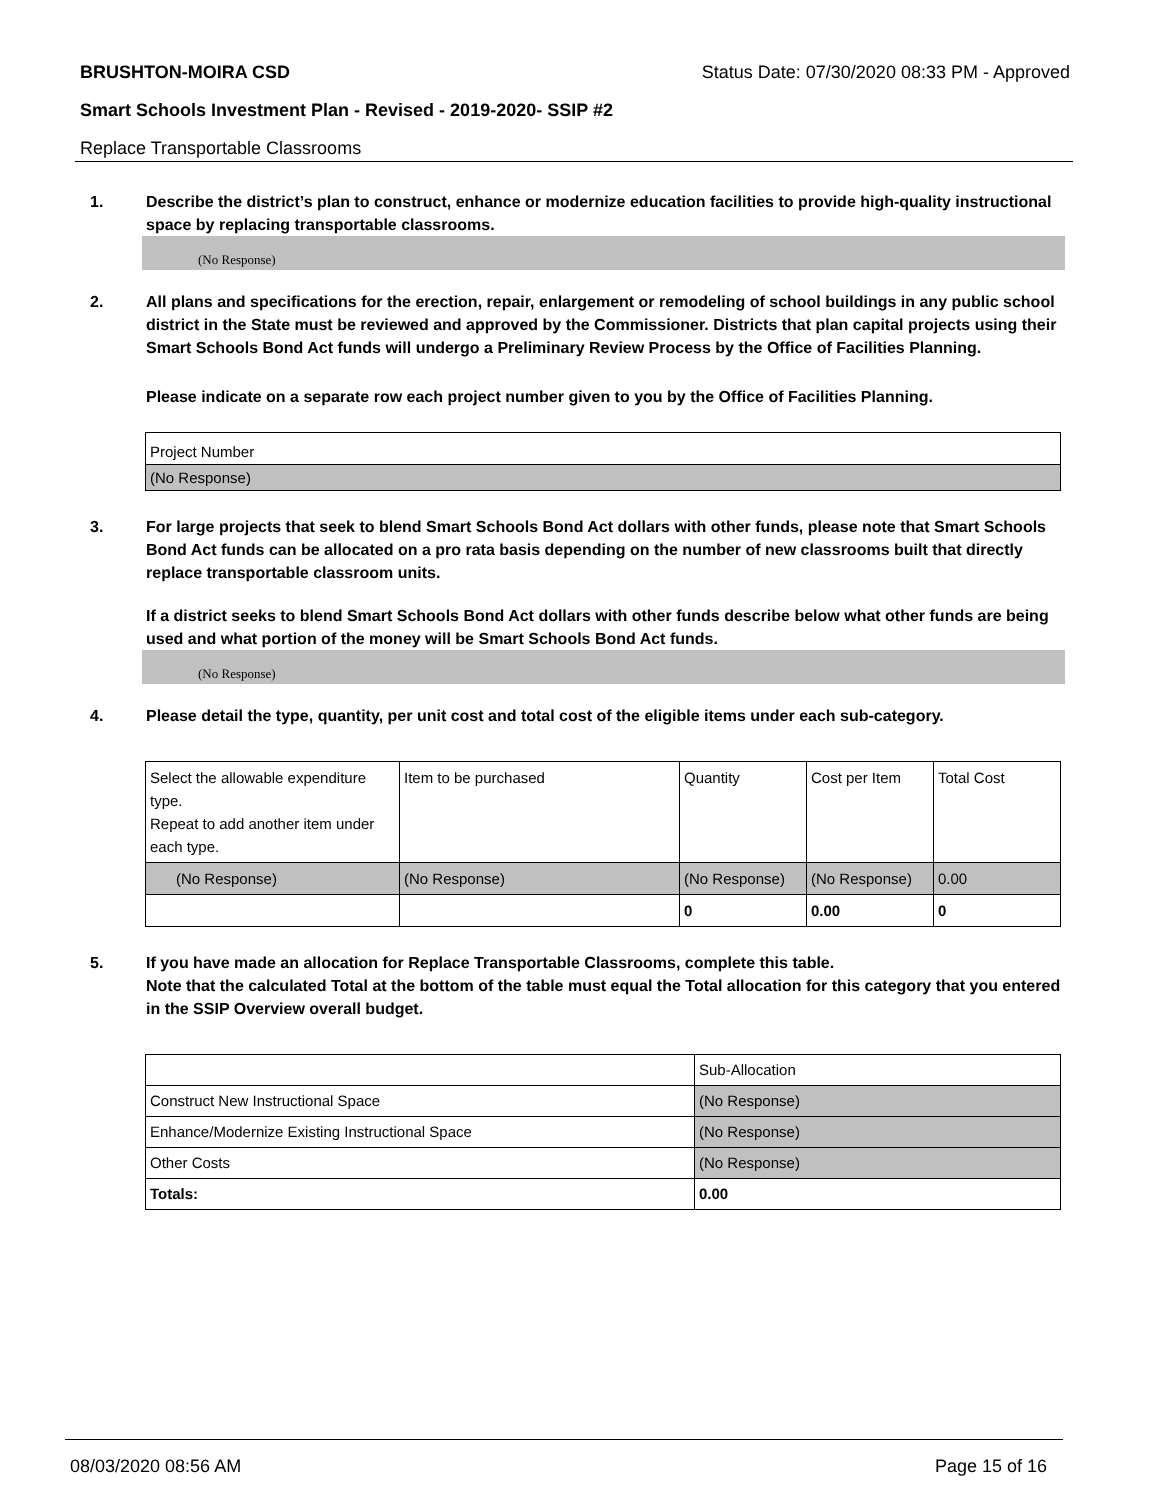BRUSHTON-MOIRA CSD Status Date: 07/30/2020 08:33 PM - Approved
Smart Schools Investment Plan - Revised - 2019-2020- SSIP #2
Replace Transportable Classrooms
1. Describe the district’s plan to construct, enhance or modernize education facilities to provide high-quality instructional space by replacing transportable classrooms.
(No Response)
2. All plans and specifications for the erection, repair, enlargement or remodeling of school buildings in any public school district in the State must be reviewed and approved by the Commissioner. Districts that plan capital projects using their Smart Schools Bond Act funds will undergo a Preliminary Review Process by the Office of Facilities Planning.
Please indicate on a separate row each project number given to you by the Office of Facilities Planning.
| Project Number |
| (No Response) |
3. For large projects that seek to blend Smart Schools Bond Act dollars with other funds, please note that Smart Schools Bond Act funds can be allocated on a pro rata basis depending on the number of new classrooms built that directly replace transportable classroom units.
If a district seeks to blend Smart Schools Bond Act dollars with other funds describe below what other funds are being used and what portion of the money will be Smart Schools Bond Act funds.
(No Response)
4. Please detail the type, quantity, per unit cost and total cost of the eligible items under each sub-category.
| Select the allowable expenditure type. Repeat to add another item under each type. | Item to be purchased | Quantity | Cost per Item | Total Cost |
| (No Response) | (No Response) | (No Response) | (No Response) | 0.00 |
| | | 0 | 0.00 | 0 |
5. If you have made an allocation for Replace Transportable Classrooms, complete this table.
Note that the calculated Total at the bottom of the table must equal the Total allocation for this category that you entered in the SSIP Overview overall budget.
| | Sub-Allocation |
| Construct New Instructional Space | (No Response) |
| Enhance/Modernize Existing Instructional Space | (No Response) |
| Other Costs | (No Response) |
| Totals: | 0.00 |
08/03/2020 08:56 AM Page 15 of 16